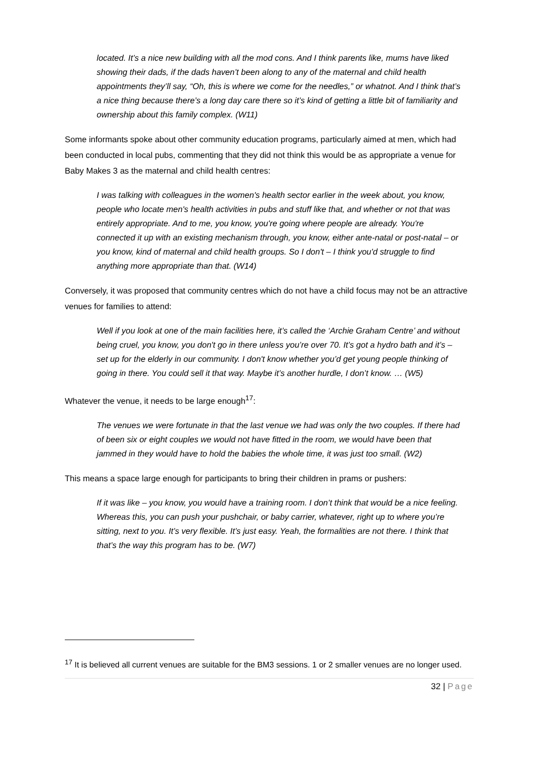located. It’s a nice new building with all the mod cons. And I think parents like, mums have liked showing their dads, if the dads haven’t been along to any of the maternal and child health appointments they’ll say, “Oh, this is where we come for the needles,” or whatnot. And I think that’s a nice thing because there’s a long day care there so it’s kind of getting a little bit of familiarity and ownership about this family complex. (W11)
Some informants spoke about other community education programs, particularly aimed at men, which had been conducted in local pubs, commenting that they did not think this would be as appropriate a venue for Baby Makes 3 as the maternal and child health centres:
I was talking with colleagues in the women's health sector earlier in the week about, you know, people who locate men's health activities in pubs and stuff like that, and whether or not that was entirely appropriate. And to me, you know, you're going where people are already. You're connected it up with an existing mechanism through, you know, either ante-natal or post-natal – or you know, kind of maternal and child health groups. So I don't – I think you'd struggle to find anything more appropriate than that. (W14)
Conversely, it was proposed that community centres which do not have a child focus may not be an attractive venues for families to attend:
Well if you look at one of the main facilities here, it’s called the ‘Archie Graham Centre’ and without being cruel, you know, you don't go in there unless you’re over 70. It’s got a hydro bath and it’s – set up for the elderly in our community. I don't know whether you’d get young people thinking of going in there. You could sell it that way. Maybe it’s another hurdle, I don’t know. … (W5)
Whatever the venue, it needs to be large enough<sup>17</sup>:
The venues we were fortunate in that the last venue we had was only the two couples. If there had of been six or eight couples we would not have fitted in the room, we would have been that jammed in they would have to hold the babies the whole time, it was just too small. (W2)
This means a space large enough for participants to bring their children in prams or pushers:
If it was like – you know, you would have a training room. I don’t think that would be a nice feeling. Whereas this, you can push your pushchair, or baby carrier, whatever, right up to where you’re sitting, next to you. It’s very flexible. It’s just easy. Yeah, the formalities are not there. I think that that’s the way this program has to be. (W7)
<sup>17</sup> It is believed all current venues are suitable for the BM3 sessions. 1 or 2 smaller venues are no longer used.
32 | Page